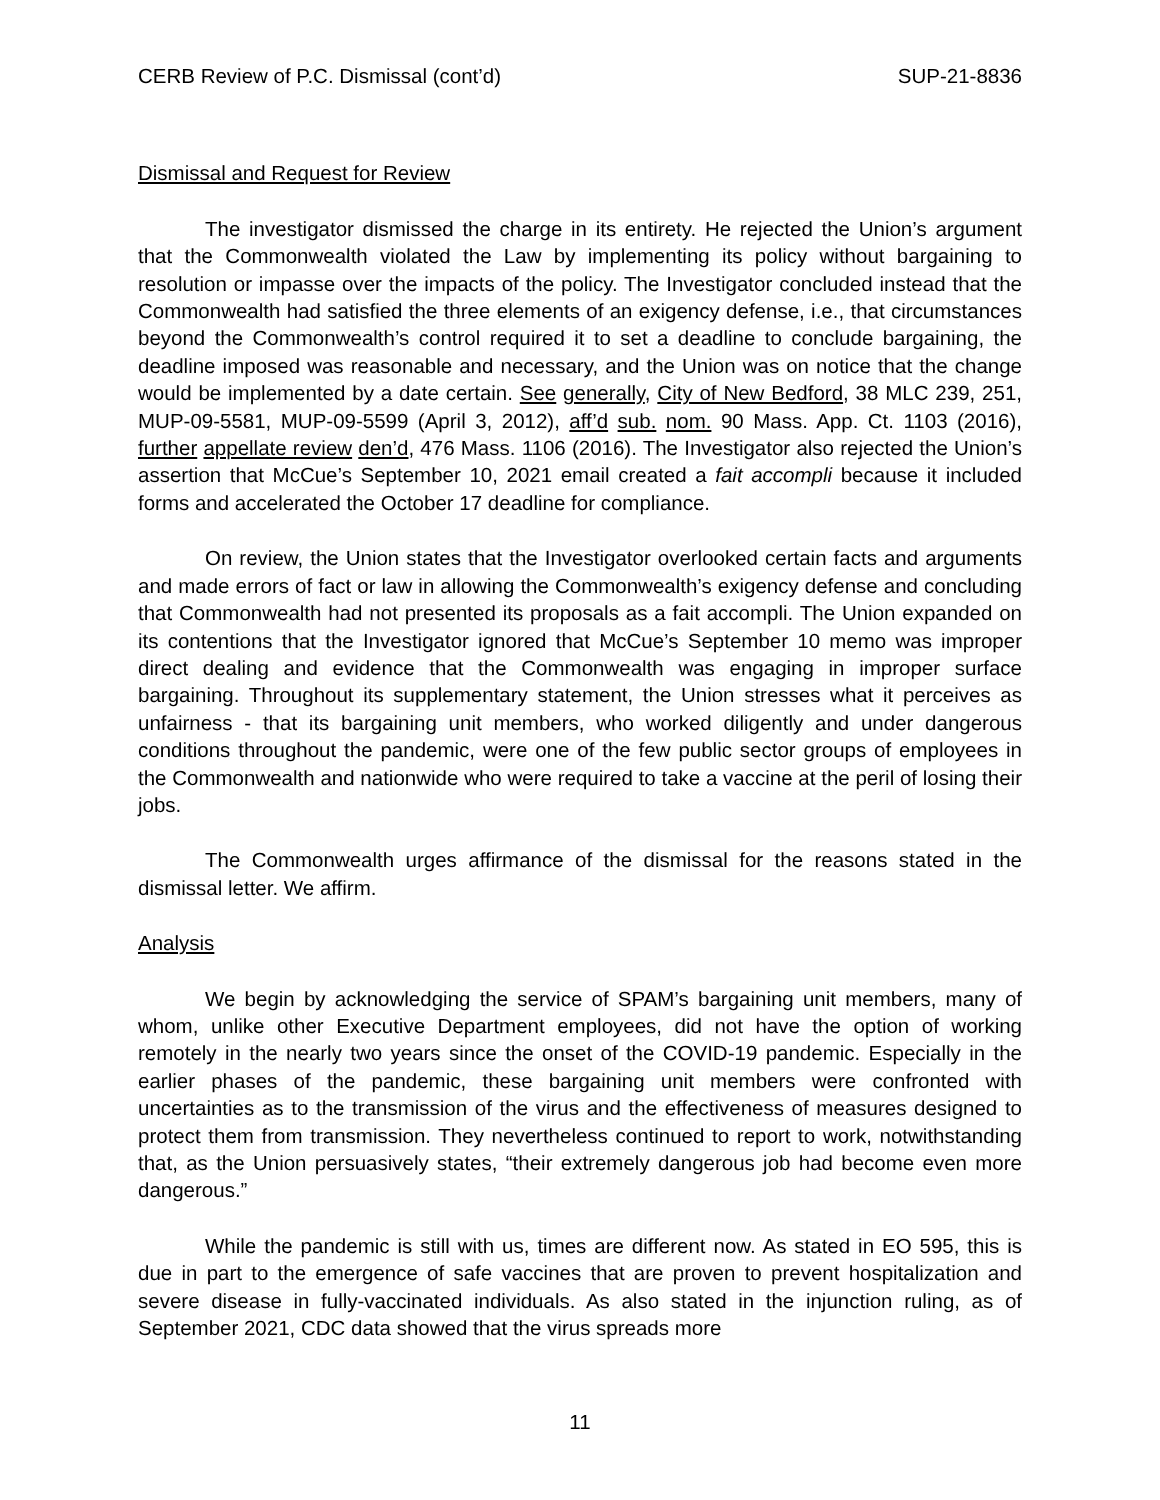CERB Review of P.C. Dismissal (cont’d) SUP-21-8836
Dismissal and Request for Review
The investigator dismissed the charge in its entirety. He rejected the Union’s argument that the Commonwealth violated the Law by implementing its policy without bargaining to resolution or impasse over the impacts of the policy. The Investigator concluded instead that the Commonwealth had satisfied the three elements of an exigency defense, i.e., that circumstances beyond the Commonwealth’s control required it to set a deadline to conclude bargaining, the deadline imposed was reasonable and necessary, and the Union was on notice that the change would be implemented by a date certain. See generally, City of New Bedford, 38 MLC 239, 251, MUP-09-5581, MUP-09-5599 (April 3, 2012), aff’d sub. nom. 90 Mass. App. Ct. 1103 (2016), further appellate review den’d, 476 Mass. 1106 (2016). The Investigator also rejected the Union’s assertion that McCue’s September 10, 2021 email created a fait accompli because it included forms and accelerated the October 17 deadline for compliance.
On review, the Union states that the Investigator overlooked certain facts and arguments and made errors of fact or law in allowing the Commonwealth’s exigency defense and concluding that Commonwealth had not presented its proposals as a fait accompli. The Union expanded on its contentions that the Investigator ignored that McCue’s September 10 memo was improper direct dealing and evidence that the Commonwealth was engaging in improper surface bargaining. Throughout its supplementary statement, the Union stresses what it perceives as unfairness - that its bargaining unit members, who worked diligently and under dangerous conditions throughout the pandemic, were one of the few public sector groups of employees in the Commonwealth and nationwide who were required to take a vaccine at the peril of losing their jobs.
The Commonwealth urges affirmance of the dismissal for the reasons stated in the dismissal letter. We affirm.
Analysis
We begin by acknowledging the service of SPAM’s bargaining unit members, many of whom, unlike other Executive Department employees, did not have the option of working remotely in the nearly two years since the onset of the COVID-19 pandemic. Especially in the earlier phases of the pandemic, these bargaining unit members were confronted with uncertainties as to the transmission of the virus and the effectiveness of measures designed to protect them from transmission. They nevertheless continued to report to work, notwithstanding that, as the Union persuasively states, “their extremely dangerous job had become even more dangerous.”
While the pandemic is still with us, times are different now. As stated in EO 595, this is due in part to the emergence of safe vaccines that are proven to prevent hospitalization and severe disease in fully-vaccinated individuals. As also stated in the injunction ruling, as of September 2021, CDC data showed that the virus spreads more
11